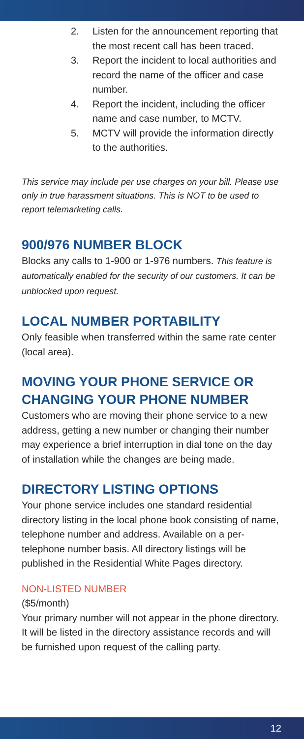2. Listen for the announcement reporting that the most recent call has been traced.
3. Report the incident to local authorities and record the name of the officer and case number.
4. Report the incident, including the officer name and case number, to MCTV.
5. MCTV will provide the information directly to the authorities.
This service may include per use charges on your bill. Please use only in true harassment situations. This is NOT to be used to report telemarketing calls.
900/976 NUMBER BLOCK
Blocks any calls to 1-900 or 1-976 numbers. This feature is automatically enabled for the security of our customers. It can be unblocked upon request.
LOCAL NUMBER PORTABILITY
Only feasible when transferred within the same rate center (local area).
MOVING YOUR PHONE SERVICE OR CHANGING YOUR PHONE NUMBER
Customers who are moving their phone service to a new address, getting a new number or changing their number may experience a brief interruption in dial tone on the day of installation while the changes are being made.
DIRECTORY LISTING OPTIONS
Your phone service includes one standard residential directory listing in the local phone book consisting of name, telephone number and address. Available on a per-telephone number basis. All directory listings will be published in the Residential White Pages directory.
NON-LISTED NUMBER
($5/month)
Your primary number will not appear in the phone directory. It will be listed in the directory assistance records and will be furnished upon request of the calling party.
12